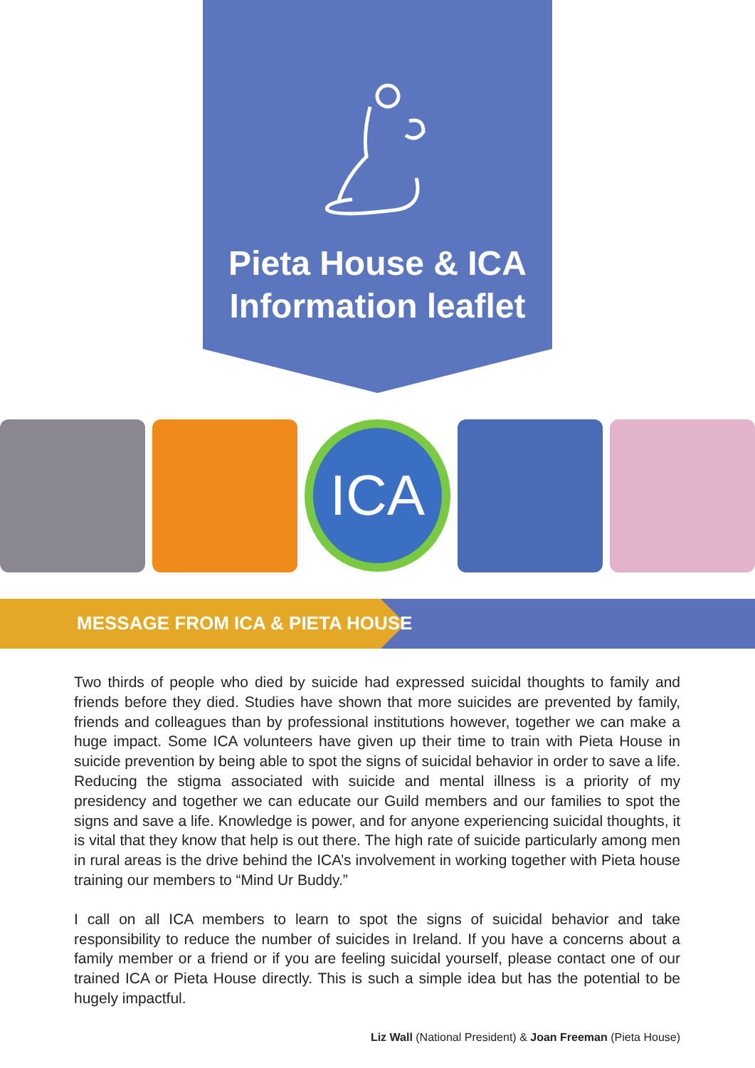Pieta House & ICA
Information leaflet
ICA
MESSAGE FROM ICA & PIETA HOUSE
Two thirds of people who died by suicide had expressed suicidal thoughts to family and friends before they died. Studies have shown that more suicides are prevented by family, friends and colleagues than by professional institutions however, together we can make a huge impact. Some ICA volunteers have given up their time to train with Pieta House in suicide prevention by being able to spot the signs of suicidal behavior in order to save a life. Reducing the stigma associated with suicide and mental illness is a priority of my presidency and together we can educate our Guild members and our families to spot the signs and save a life. Knowledge is power, and for anyone experiencing suicidal thoughts, it is vital that they know that help is out there. The high rate of suicide particularly among men in rural areas is the drive behind the ICA’s involvement in working together with Pieta house training our members to “Mind Ur Buddy.”
I call on all ICA members to learn to spot the signs of suicidal behavior and take responsibility to reduce the number of suicides in Ireland. If you have a concerns about a family member or a friend or if you are feeling suicidal yourself, please contact one of our trained ICA or Pieta House directly. This is such a simple idea but has the potential to be hugely impactful.
Liz Wall (National President) & Joan Freeman (Pieta House)